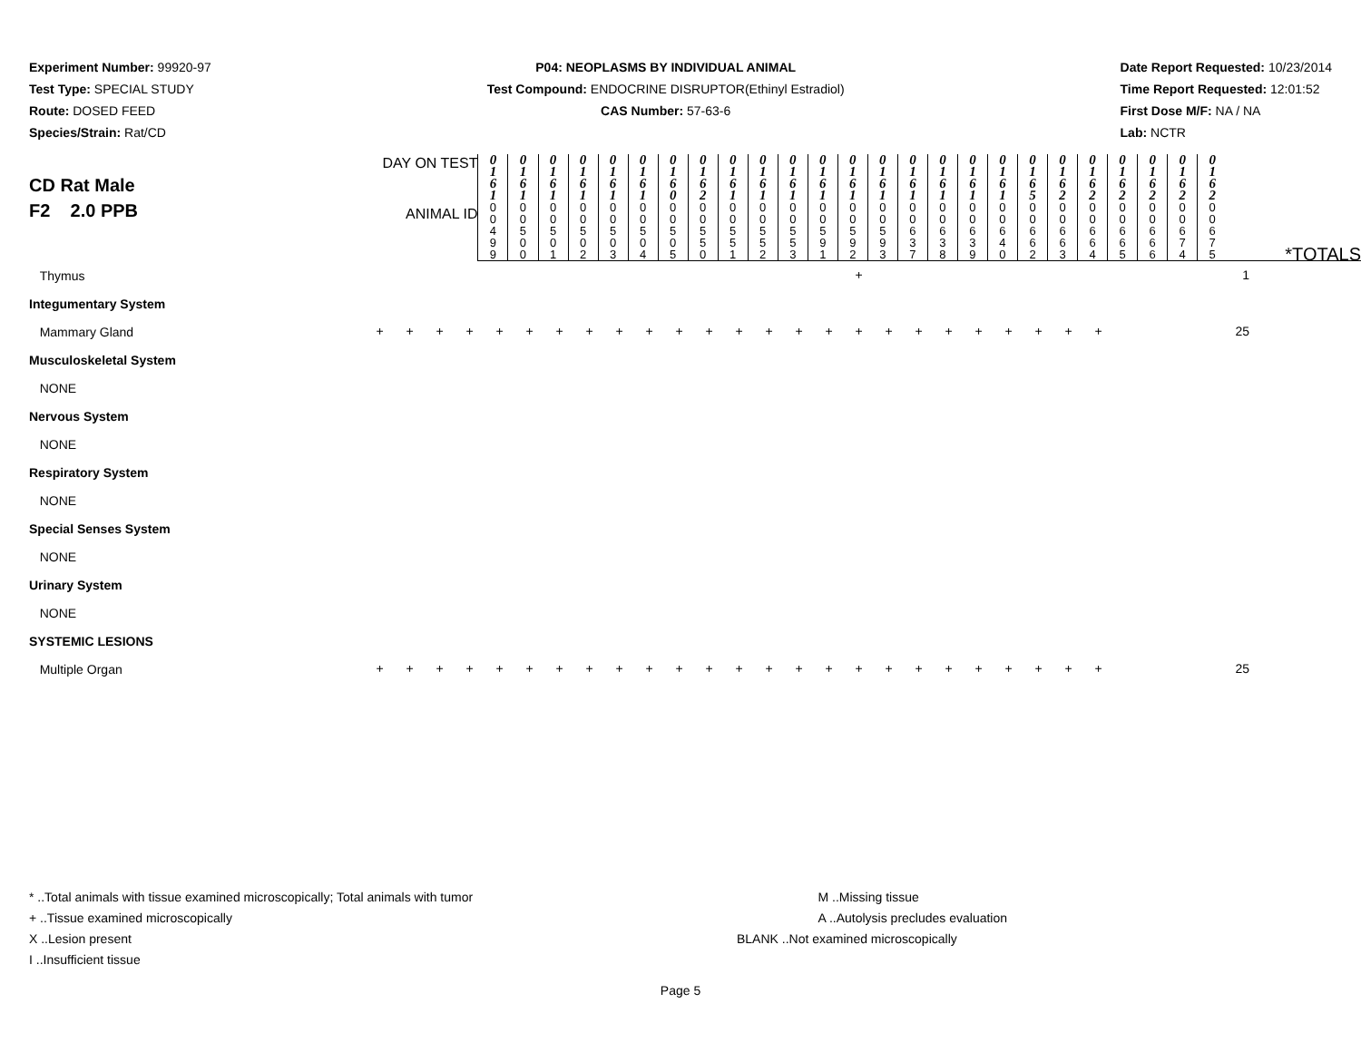Experiment Number: 99920-97
Test Type: SPECIAL STUDY
Route: DOSED FEED
Species/Strain: Rat/CD
P04: NEOPLASMS BY INDIVIDUAL ANIMAL
Test Compound: ENDOCRINE DISRUPTOR(Ethinyl Estradiol)
CAS Number: 57-63-6
Date Report Requested: 10/23/2014
Time Report Requested: 12:01:52
First Dose M/F: NA / NA
Lab: NCTR
| CD Rat Male F2 2.0 PPB | | DAY ON TEST | 0 1 6 1 | 0 1 6 1 | 0 1 6 1 | 0 1 6 1 | 0 1 6 1 | 0 1 6 1 | 0 1 6 0 | 0 1 6 2 | 0 1 6 1 | 0 1 6 1 | 0 1 6 1 | 0 1 6 1 | 0 1 6 1 | 0 1 6 1 | 0 1 6 1 | 0 1 6 1 | 0 1 6 1 | 0 1 6 1 | 0 1 6 5 | 0 1 6 2 | 0 1 6 2 | 0 1 6 2 | 0 1 6 2 | 0 1 6 2 | 0 1 6 2 | |
| | | ANIMAL ID | 0 0 4 9 9 | 0 0 5 0 0 | 0 0 5 0 1 | 0 0 5 0 2 | 0 0 5 0 3 | 0 0 5 0 4 | 0 0 5 0 5 | 0 0 5 5 0 | 0 0 5 5 1 | 0 0 5 5 2 | 0 0 5 5 3 | 0 0 5 9 1 | 0 0 5 9 2 | 0 0 5 9 3 | 0 0 6 3 7 | 0 0 6 3 8 | 0 0 6 3 9 | 0 0 6 4 0 | 0 0 6 6 2 | 0 0 6 6 3 | 0 0 6 6 4 | 0 0 6 6 5 | 0 0 6 6 6 | 0 0 6 7 4 | 0 0 6 7 5 | *TOTALS |
| Thymus | | | | | | | | | | | | | | | | | + | | | | | | | | | 1 |
| Integumentary System | | | | | | | | | | | | | | | | | | | | | | | | | | |
| Mammary Gland | + | + | + | + | + | + | + | + | + | + | + | + | + | + | + | + | + | + | + | + | + | + | + | + | + | 25 |
| Musculoskeletal System | | | | | | | | | | | | | | | | | | | | | | | | | | |
| NONE | | | | | | | | | | | | | | | | | | | | | | | | | | |
| Nervous System | | | | | | | | | | | | | | | | | | | | | | | | | | |
| NONE | | | | | | | | | | | | | | | | | | | | | | | | | | |
| Respiratory System | | | | | | | | | | | | | | | | | | | | | | | | | | |
| NONE | | | | | | | | | | | | | | | | | | | | | | | | | | |
| Special Senses System | | | | | | | | | | | | | | | | | | | | | | | | | | |
| NONE | | | | | | | | | | | | | | | | | | | | | | | | | | |
| Urinary System | | | | | | | | | | | | | | | | | | | | | | | | | | |
| NONE | | | | | | | | | | | | | | | | | | | | | | | | | | |
| SYSTEMIC LESIONS | | | | | | | | | | | | | | | | | | | | | | | | | | |
| Multiple Organ | + | + | + | + | + | + | + | + | + | + | + | + | + | + | + | + | + | + | + | + | + | + | + | + | + | 25 |
* ..Total animals with tissue examined microscopically; Total animals with tumor
+ ..Tissue examined microscopically
X ..Lesion present
I ..Insufficient tissue
M ..Missing tissue
A ..Autolysis precludes evaluation
BLANK ..Not examined microscopically
Page 5